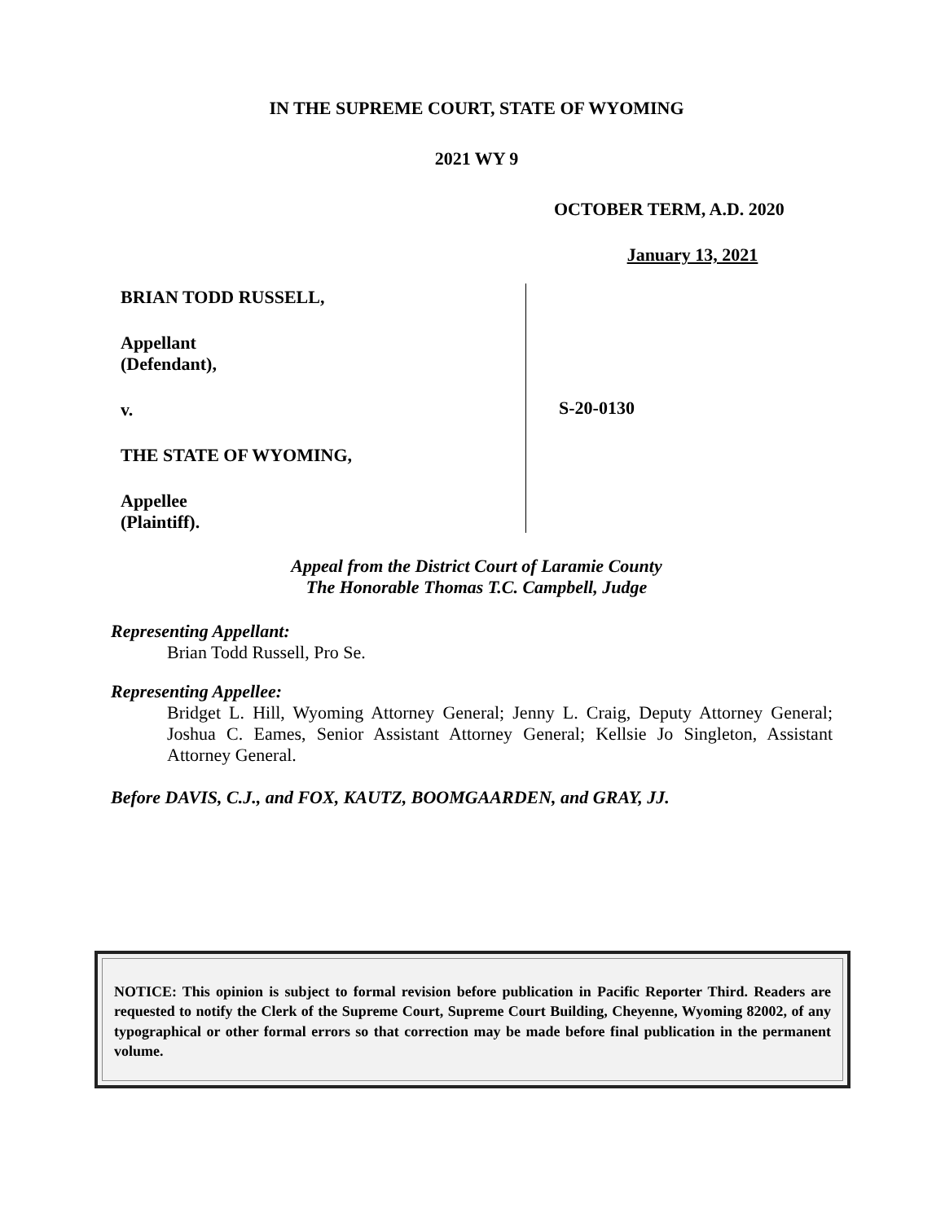IN THE SUPREME COURT, STATE OF WYOMING
2021 WY 9
OCTOBER TERM, A.D. 2020
January 13, 2021
BRIAN TODD RUSSELL,
Appellant
(Defendant),
v.
THE STATE OF WYOMING,
Appellee
(Plaintiff).
S-20-0130
Appeal from the District Court of Laramie County
The Honorable Thomas T.C. Campbell, Judge
Representing Appellant:
Brian Todd Russell, Pro Se.
Representing Appellee:
Bridget L. Hill, Wyoming Attorney General; Jenny L. Craig, Deputy Attorney General; Joshua C. Eames, Senior Assistant Attorney General; Kellsie Jo Singleton, Assistant Attorney General.
Before DAVIS, C.J., and FOX, KAUTZ, BOOMGAARDEN, and GRAY, JJ.
NOTICE: This opinion is subject to formal revision before publication in Pacific Reporter Third. Readers are requested to notify the Clerk of the Supreme Court, Supreme Court Building, Cheyenne, Wyoming 82002, of any typographical or other formal errors so that correction may be made before final publication in the permanent volume.